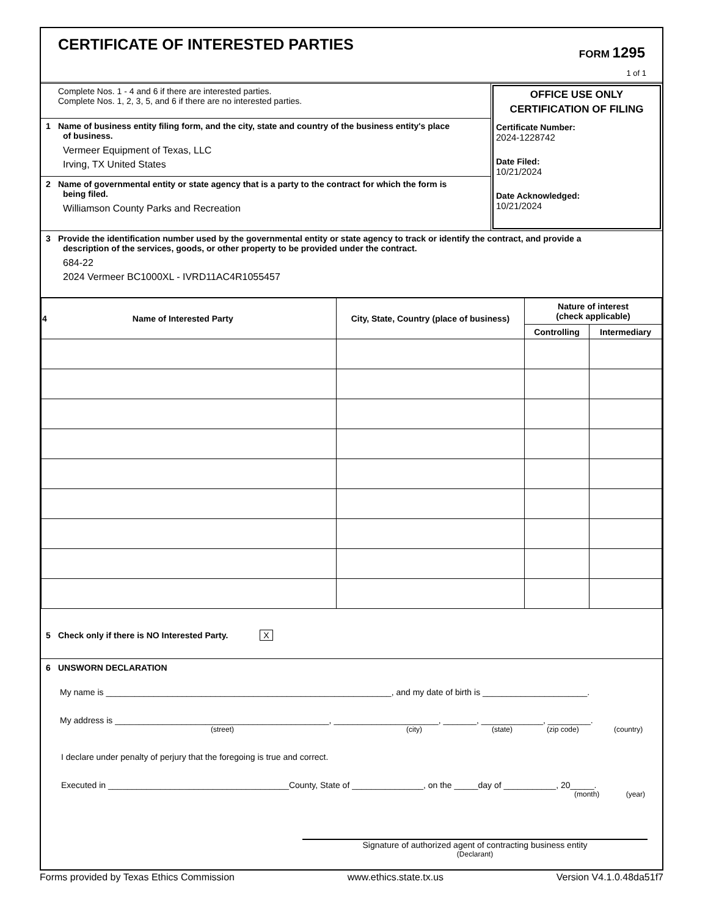CERTIFICATE OF INTERESTED PARTIES
FORM 1295
1 of 1
Complete Nos. 1 - 4 and 6 if there are interested parties.
Complete Nos. 1, 2, 3, 5, and 6 if there are no interested parties.
1 Name of business entity filing form, and the city, state and country of the business entity's place
of business.
Vermeer Equipment of Texas, LLC
Irving, TX United States
2 Name of governmental entity or state agency that is a party to the contract for which the form is
being filed.
Williamson County Parks and Recreation
OFFICE USE ONLY
CERTIFICATION OF FILING
Certificate Number:
2024-1228742
Date Filed:
10/21/2024
Date Acknowledged:
10/21/2024
3 Provide the identification number used by the governmental entity or state agency to track or identify the contract, and provide a
description of the services, goods, or other property to be provided under the contract.
684-22
2024 Vermeer BC1000XL - IVRD11AC4R1055457
| 4 Name of Interested Party | City, State, Country (place of business) | Nature of interest (check applicable) | |
| --- | --- | --- | --- |
| | | Controlling | Intermediary |
5 Check only if there is NO Interested Party. X
6 UNSWORN DECLARATION
My name is ____________________________________________________________, and my date of birth is ______________________.
My address is _____________________________________________, ______________________, _______, _____________, _________.
(street) (city) (state) (zip code) (country)
I declare under penalty of perjury that the foregoing is true and correct.
Executed in ______________________________________County, State of _______________, on the _____day of ___________, 20_____.
(month) (year)
Signature of authorized agent of contracting business entity
(Declarant)
Forms provided by Texas Ethics Commission www.ethics.state.tx.us Version V4.1.0.48da51f7